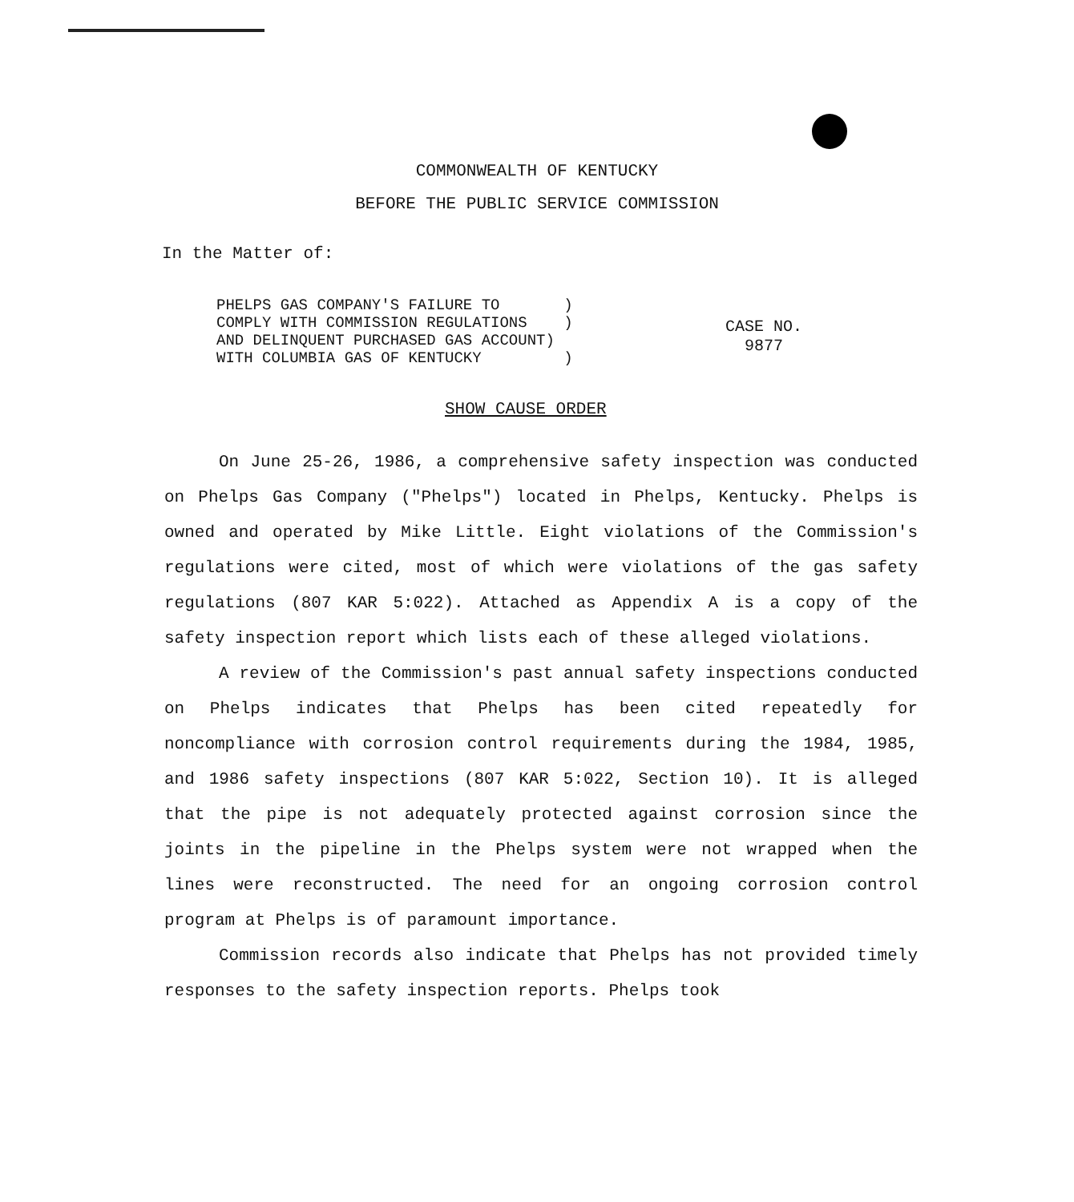COMMONWEALTH OF KENTUCKY
BEFORE THE PUBLIC SERVICE COMMISSION
In the Matter of:
PHELPS GAS COMPANY'S FAILURE TO ) COMPLY WITH COMMISSION REGULATIONS ) AND DELINQUENT PURCHASED GAS ACCOUNT) WITH COLUMBIA GAS OF KENTUCKY )
CASE NO.
9877
SHOW CAUSE ORDER
On June 25-26, 1986, a comprehensive safety inspection was conducted on Phelps Gas Company ("Phelps") located in Phelps, Kentucky. Phelps is owned and operated by Mike Little. Eight violations of the Commission's regulations were cited, most of which were violations of the gas safety regulations (807 KAR 5:022). Attached as Appendix A is a copy of the safety inspection report which lists each of these alleged violations.
A review of the Commission's past annual safety inspections conducted on Phelps indicates that Phelps has been cited repeatedly for noncompliance with corrosion control requirements during the 1984, 1985, and 1986 safety inspections (807 KAR 5:022, Section 10). It is alleged that the pipe is not adequately protected against corrosion since the joints in the pipeline in the Phelps system were not wrapped when the lines were reconstructed. The need for an ongoing corrosion control program at Phelps is of paramount importance.
Commission records also indicate that Phelps has not provided timely responses to the safety inspection reports. Phelps took